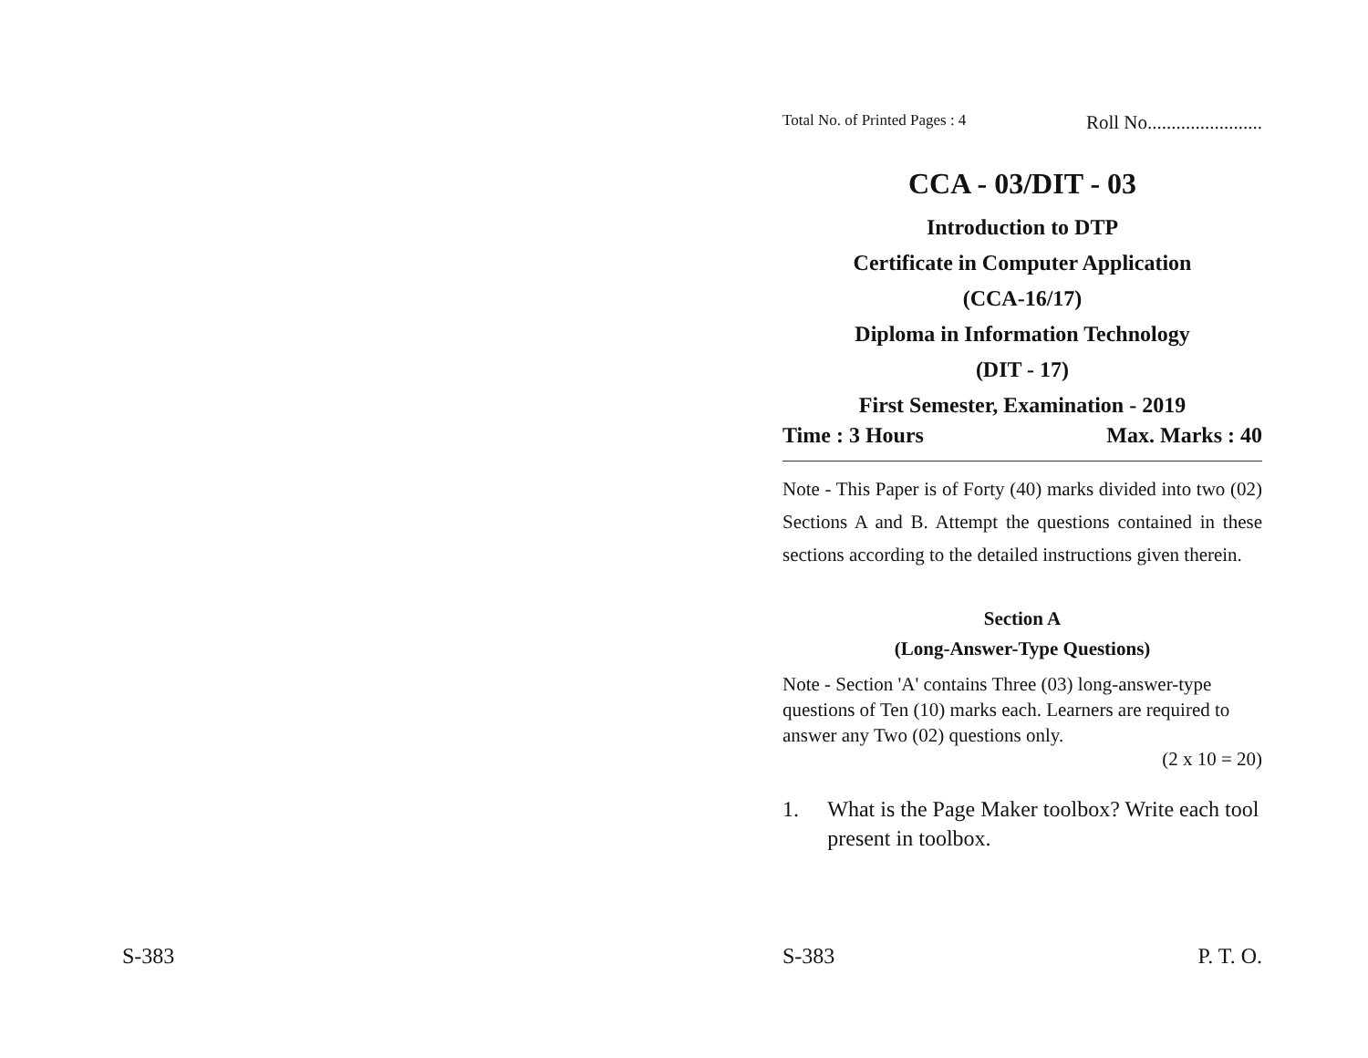S-383
Total No. of Printed Pages : 4 Roll No........................
CCA - 03/DIT - 03
Introduction to DTP
Certificate in Computer Application
(CCA-16/17)
Diploma in Information Technology
(DIT - 17)
First Semester, Examination - 2019
Time : 3 Hours Max. Marks : 40
Note - This Paper is of Forty (40) marks divided into two (02) Sections A and B. Attempt the questions contained in these sections according to the detailed instructions given therein.
Section A
(Long-Answer-Type Questions)
Note - Section 'A' contains Three (03) long-answer-type questions of Ten (10) marks each. Learners are required to answer any Two (02) questions only.
(2 x 10 = 20)
1. What is the Page Maker toolbox? Write each tool present in toolbox.
S-383 P. T. O.